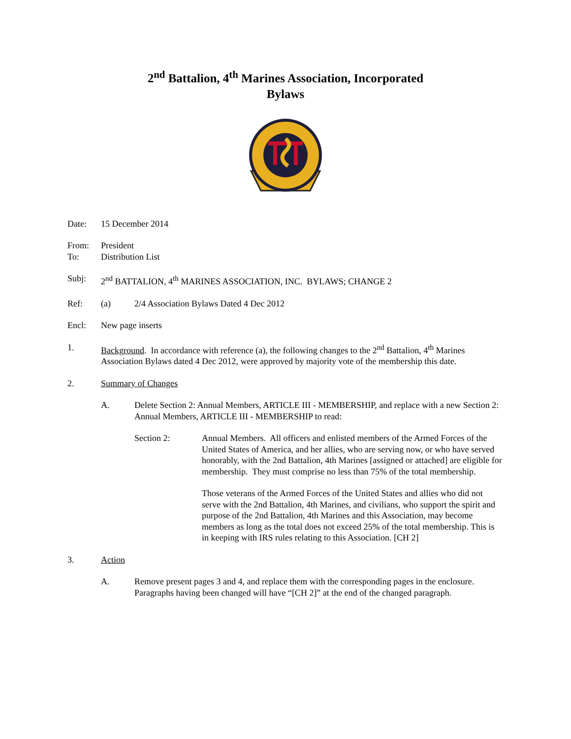2<sup>nd</sup> Battalion, 4<sup>th</sup> Marines Association, Incorporated
Bylaws
Date: 15 December 2014
From: President
To: Distribution List
Subj: 2<sup>nd</sup> BATTALION, 4<sup>th</sup> MARINES ASSOCIATION, INC. BYLAWS; CHANGE 2
Ref: (a) 2/4 Association Bylaws Dated 4 Dec 2012
Encl: New page inserts
1. Background. In accordance with reference (a), the following changes to the 2<sup>nd</sup> Battalion, 4<sup>th</sup> Marines Association Bylaws dated 4 Dec 2012, were approved by majority vote of the membership this date.
2. Summary of Changes
A. Delete Section 2: Annual Members, ARTICLE III - MEMBERSHIP, and replace with a new Section 2: Annual Members, ARTICLE III - MEMBERSHIP to read:
Section 2: Annual Members. All officers and enlisted members of the Armed Forces of the United States of America, and her allies, who are serving now, or who have served honorably, with the 2nd Battalion, 4th Marines [assigned or attached] are eligible for membership. They must comprise no less than 75% of the total membership.
Those veterans of the Armed Forces of the United States and allies who did not serve with the 2nd Battalion, 4th Marines, and civilians, who support the spirit and purpose of the 2nd Battalion, 4th Marines and this Association, may become members as long as the total does not exceed 25% of the total membership. This is in keeping with IRS rules relating to this Association. [CH 2]
3. Action
A. Remove present pages 3 and 4, and replace them with the corresponding pages in the enclosure. Paragraphs having been changed will have “[CH 2]” at the end of the changed paragraph.